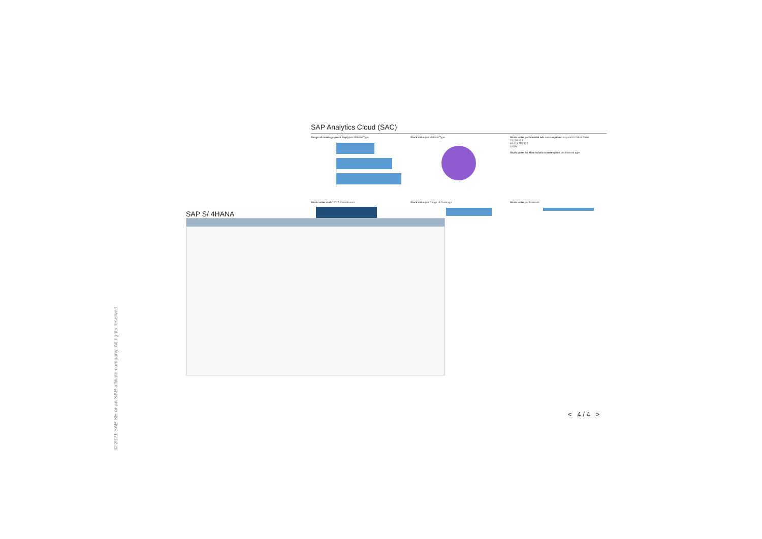SAP Analytics Cloud (SAC)
Range of coverage (work days) per Material Type
Stock value per Material Type
Stock value per Material w/o consumption compared to Stock value
21,000.00 €
81,413,755.39 €
0.03%
Stock value for Material w/o consumption per Material type
Stock value in ABC/XYZ Classification
Stock value per Range of Coverage
Stock value per Materials
SAP S/ 4HANA
© 2021 SAP SE or an SAP affiliate company. All rights reserved.
< 4 / 4 >